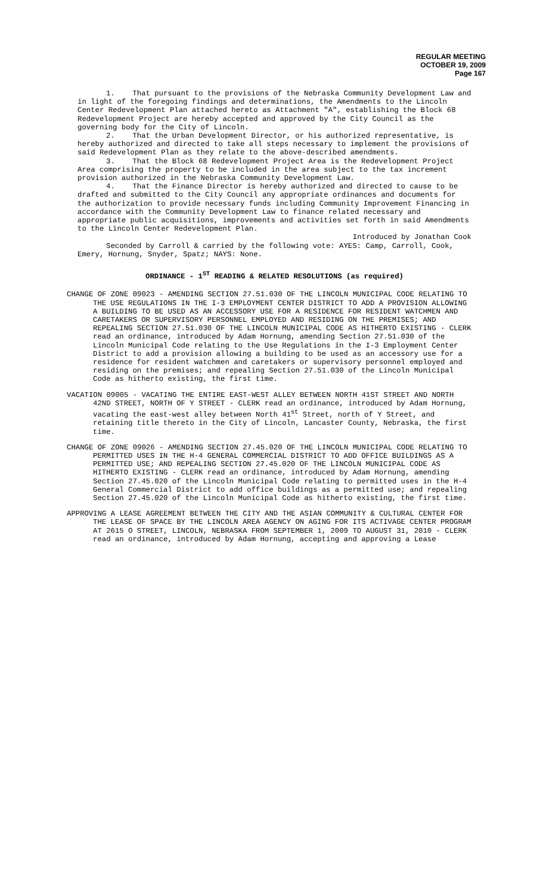REGULAR MEETING
OCTOBER 19, 2009
Page 167
1. That pursuant to the provisions of the Nebraska Community Development Law and in light of the foregoing findings and determinations, the Amendments to the Lincoln Center Redevelopment Plan attached hereto as Attachment "A", establishing the Block 68 Redevelopment Project are hereby accepted and approved by the City Council as the governing body for the City of Lincoln.
2. That the Urban Development Director, or his authorized representative, is hereby authorized and directed to take all steps necessary to implement the provisions of said Redevelopment Plan as they relate to the above-described amendments.
3. That the Block 68 Redevelopment Project Area is the Redevelopment Project Area comprising the property to be included in the area subject to the tax increment provision authorized in the Nebraska Community Development Law.
4. That the Finance Director is hereby authorized and directed to cause to be drafted and submitted to the City Council any appropriate ordinances and documents for the authorization to provide necessary funds including Community Improvement Financing in accordance with the Community Development Law to finance related necessary and appropriate public acquisitions, improvements and activities set forth in said Amendments to the Lincoln Center Redevelopment Plan.
Introduced by Jonathan Cook
Seconded by Carroll & carried by the following vote: AYES: Camp, Carroll, Cook, Emery, Hornung, Snyder, Spatz; NAYS: None.
ORDINANCE - 1<sup>ST</sup> READING & RELATED RESOLUTIONS (as required)
CHANGE OF ZONE 09023 - AMENDING SECTION 27.51.030 OF THE LINCOLN MUNICIPAL CODE RELATING TO THE USE REGULATIONS IN THE I-3 EMPLOYMENT CENTER DISTRICT TO ADD A PROVISION ALLOWING A BUILDING TO BE USED AS AN ACCESSORY USE FOR A RESIDENCE FOR RESIDENT WATCHMEN AND CARETAKERS OR SUPERVISORY PERSONNEL EMPLOYED AND RESIDING ON THE PREMISES; AND REPEALING SECTION 27.51.030 OF THE LINCOLN MUNICIPAL CODE AS HITHERTO EXISTING - CLERK read an ordinance, introduced by Adam Hornung, amending Section 27.51.030 of the Lincoln Municipal Code relating to the Use Regulations in the I-3 Employment Center District to add a provision allowing a building to be used as an accessory use for a residence for resident watchmen and caretakers or supervisory personnel employed and residing on the premises; and repealing Section 27.51.030 of the Lincoln Municipal Code as hitherto existing, the first time.
VACATION 09005 - VACATING THE ENTIRE EAST-WEST ALLEY BETWEEN NORTH 41ST STREET AND NORTH 42ND STREET, NORTH OF Y STREET - CLERK read an ordinance, introduced by Adam Hornung, vacating the east-west alley between North 41<sup>st</sup> Street, north of Y Street, and retaining title thereto in the City of Lincoln, Lancaster County, Nebraska, the first time.
CHANGE OF ZONE 09026 - AMENDING SECTION 27.45.020 OF THE LINCOLN MUNICIPAL CODE RELATING TO PERMITTED USES IN THE H-4 GENERAL COMMERCIAL DISTRICT TO ADD OFFICE BUILDINGS AS A PERMITTED USE; AND REPEALING SECTION 27.45.020 OF THE LINCOLN MUNICIPAL CODE AS HITHERTO EXISTING - CLERK read an ordinance, introduced by Adam Hornung, amending Section 27.45.020 of the Lincoln Municipal Code relating to permitted uses in the H-4 General Commercial District to add office buildings as a permitted use; and repealing Section 27.45.020 of the Lincoln Municipal Code as hitherto existing, the first time.
APPROVING A LEASE AGREEMENT BETWEEN THE CITY AND THE ASIAN COMMUNITY & CULTURAL CENTER FOR THE LEASE OF SPACE BY THE LINCOLN AREA AGENCY ON AGING FOR ITS ACTIVAGE CENTER PROGRAM AT 2615 O STREET, LINCOLN, NEBRASKA FROM SEPTEMBER 1, 2009 TO AUGUST 31, 2010 - CLERK read an ordinance, introduced by Adam Hornung, accepting and approving a Lease